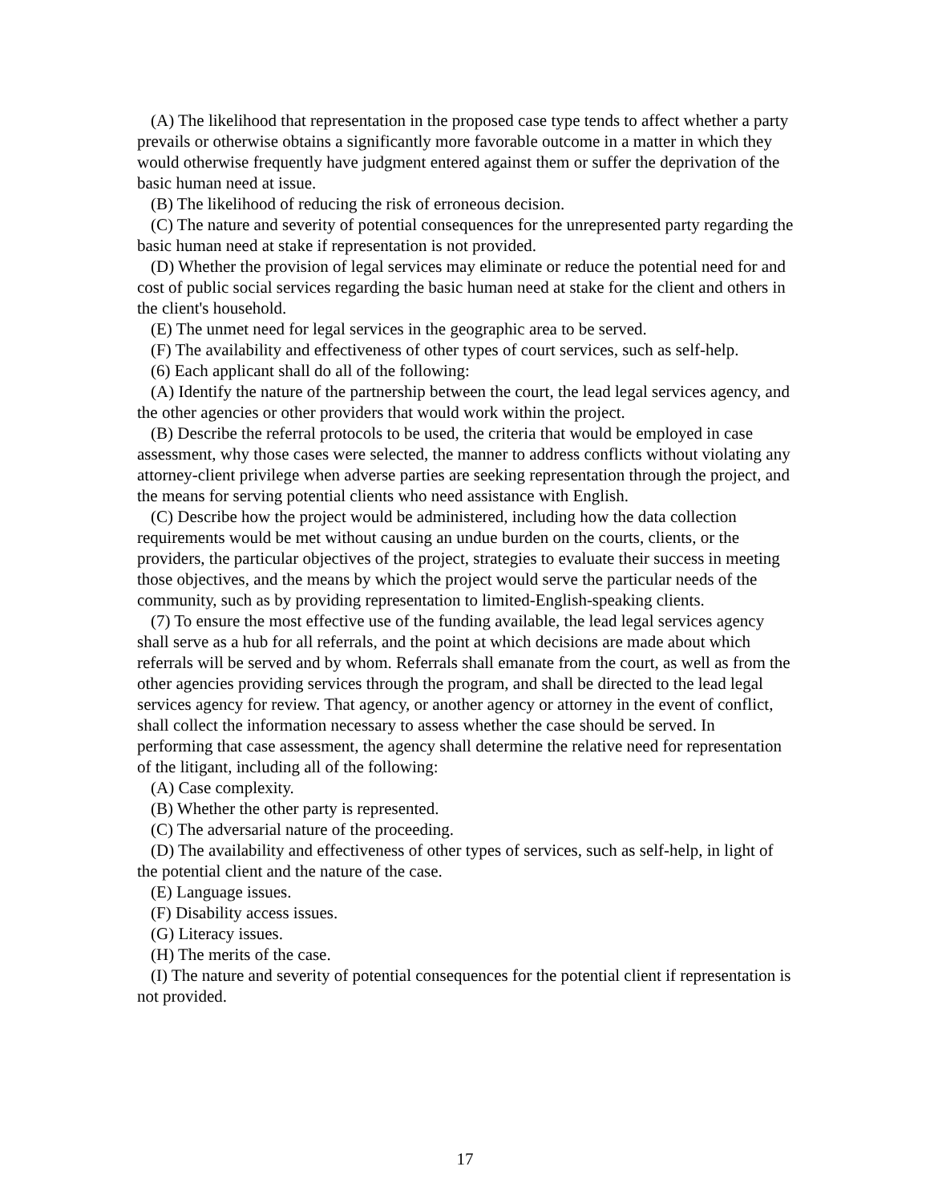(A) The likelihood that representation in the proposed case type tends to affect whether a party prevails or otherwise obtains a significantly more favorable outcome in a matter in which they would otherwise frequently have judgment entered against them or suffer the deprivation of the basic human need at issue.
(B) The likelihood of reducing the risk of erroneous decision.
(C) The nature and severity of potential consequences for the unrepresented party regarding the basic human need at stake if representation is not provided.
(D) Whether the provision of legal services may eliminate or reduce the potential need for and cost of public social services regarding the basic human need at stake for the client and others in the client's household.
(E) The unmet need for legal services in the geographic area to be served.
(F) The availability and effectiveness of other types of court services, such as self-help.
(6) Each applicant shall do all of the following:
(A) Identify the nature of the partnership between the court, the lead legal services agency, and the other agencies or other providers that would work within the project.
(B) Describe the referral protocols to be used, the criteria that would be employed in case assessment, why those cases were selected, the manner to address conflicts without violating any attorney-client privilege when adverse parties are seeking representation through the project, and the means for serving potential clients who need assistance with English.
(C) Describe how the project would be administered, including how the data collection requirements would be met without causing an undue burden on the courts, clients, or the providers, the particular objectives of the project, strategies to evaluate their success in meeting those objectives, and the means by which the project would serve the particular needs of the community, such as by providing representation to limited-English-speaking clients.
(7) To ensure the most effective use of the funding available, the lead legal services agency shall serve as a hub for all referrals, and the point at which decisions are made about which referrals will be served and by whom. Referrals shall emanate from the court, as well as from the other agencies providing services through the program, and shall be directed to the lead legal services agency for review. That agency, or another agency or attorney in the event of conflict, shall collect the information necessary to assess whether the case should be served. In performing that case assessment, the agency shall determine the relative need for representation of the litigant, including all of the following:
(A) Case complexity.
(B) Whether the other party is represented.
(C) The adversarial nature of the proceeding.
(D) The availability and effectiveness of other types of services, such as self-help, in light of the potential client and the nature of the case.
(E) Language issues.
(F) Disability access issues.
(G) Literacy issues.
(H) The merits of the case.
(I) The nature and severity of potential consequences for the potential client if representation is not provided.
17